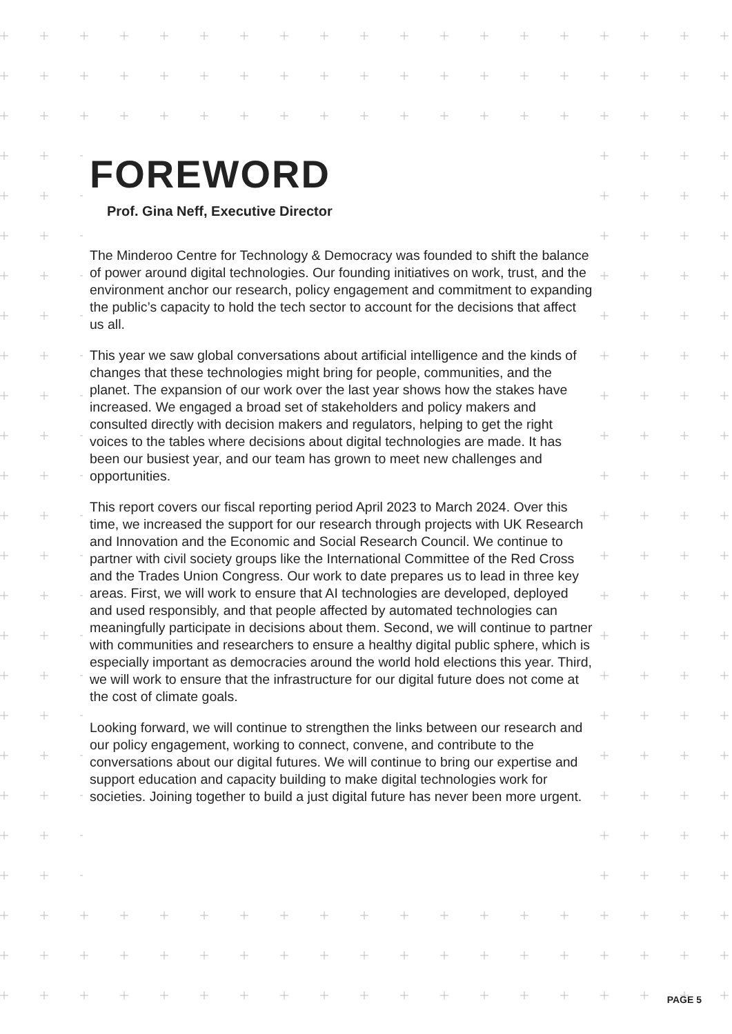FOREWORD
Prof. Gina Neff, Executive Director
The Minderoo Centre for Technology & Democracy was founded to shift the balance of power around digital technologies. Our founding initiatives on work, trust, and the environment anchor our research, policy engagement and commitment to expanding the public’s capacity to hold the tech sector to account for the decisions that affect us all.
This year we saw global conversations about artificial intelligence and the kinds of changes that these technologies might bring for people, communities, and the planet. The expansion of our work over the last year shows how the stakes have increased. We engaged a broad set of stakeholders and policy makers and consulted directly with decision makers and regulators, helping to get the right voices to the tables where decisions about digital technologies are made. It has been our busiest year, and our team has grown to meet new challenges and opportunities.
This report covers our fiscal reporting period April 2023 to March 2024. Over this time, we increased the support for our research through projects with UK Research and Innovation and the Economic and Social Research Council. We continue to partner with civil society groups like the International Committee of the Red Cross and the Trades Union Congress. Our work to date prepares us to lead in three key areas. First, we will work to ensure that AI technologies are developed, deployed and used responsibly, and that people affected by automated technologies can meaningfully participate in decisions about them. Second, we will continue to partner with communities and researchers to ensure a healthy digital public sphere, which is especially important as democracies around the world hold elections this year. Third, we will work to ensure that the infrastructure for our digital future does not come at the cost of climate goals.
Looking forward, we will continue to strengthen the links between our research and our policy engagement, working to connect, convene, and contribute to the conversations about our digital futures. We will continue to bring our expertise and support education and capacity building to make digital technologies work for societies. Joining together to build a just digital future has never been more urgent.
PAGE 5